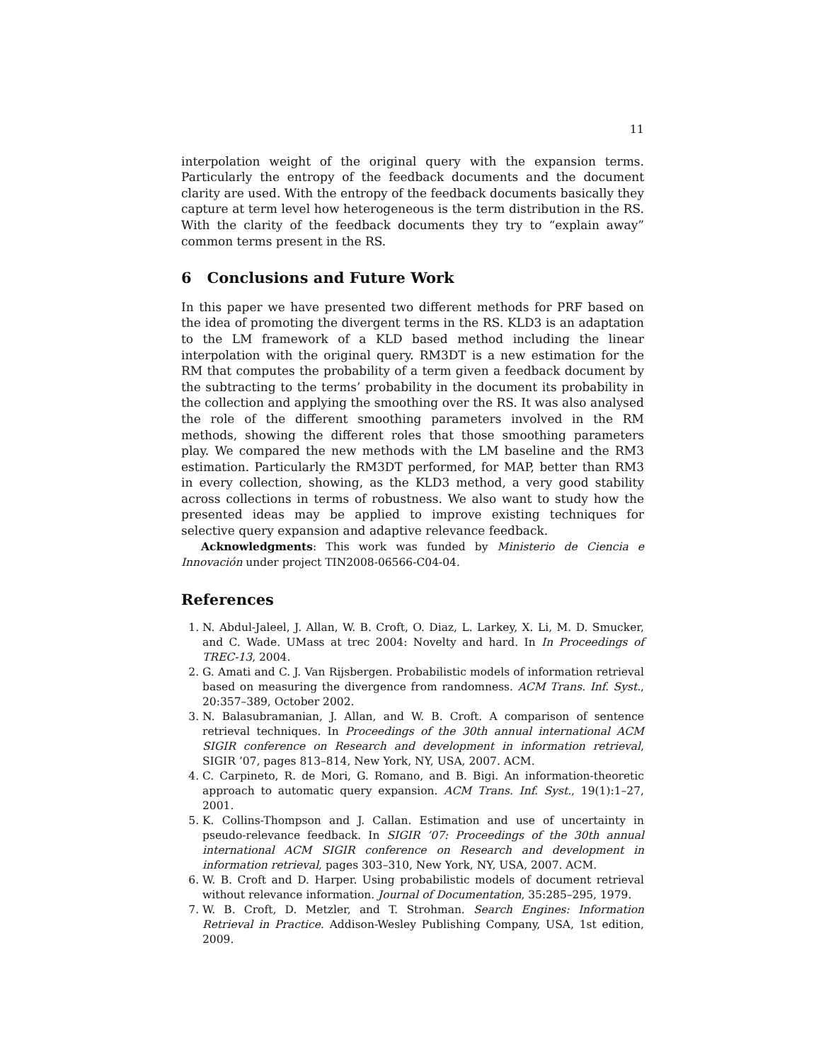11
interpolation weight of the original query with the expansion terms. Particularly the entropy of the feedback documents and the document clarity are used. With the entropy of the feedback documents basically they capture at term level how heterogeneous is the term distribution in the RS. With the clarity of the feedback documents they try to “explain away” common terms present in the RS.
6 Conclusions and Future Work
In this paper we have presented two different methods for PRF based on the idea of promoting the divergent terms in the RS. KLD3 is an adaptation to the LM framework of a KLD based method including the linear interpolation with the original query. RM3DT is a new estimation for the RM that computes the probability of a term given a feedback document by the subtracting to the terms’ probability in the document its probability in the collection and applying the smoothing over the RS. It was also analysed the role of the different smoothing parameters involved in the RM methods, showing the different roles that those smoothing parameters play. We compared the new methods with the LM baseline and the RM3 estimation. Particularly the RM3DT performed, for MAP, better than RM3 in every collection, showing, as the KLD3 method, a very good stability across collections in terms of robustness. We also want to study how the presented ideas may be applied to improve existing techniques for selective query expansion and adaptive relevance feedback.
Acknowledgments: This work was funded by Ministerio de Ciencia e Innovación under project TIN2008-06566-C04-04.
References
1. N. Abdul-Jaleel, J. Allan, W. B. Croft, O. Diaz, L. Larkey, X. Li, M. D. Smucker, and C. Wade. UMass at trec 2004: Novelty and hard. In In Proceedings of TREC-13, 2004.
2. G. Amati and C. J. Van Rijsbergen. Probabilistic models of information retrieval based on measuring the divergence from randomness. ACM Trans. Inf. Syst., 20:357–389, October 2002.
3. N. Balasubramanian, J. Allan, and W. B. Croft. A comparison of sentence retrieval techniques. In Proceedings of the 30th annual international ACM SIGIR conference on Research and development in information retrieval, SIGIR ’07, pages 813–814, New York, NY, USA, 2007. ACM.
4. C. Carpineto, R. de Mori, G. Romano, and B. Bigi. An information-theoretic approach to automatic query expansion. ACM Trans. Inf. Syst., 19(1):1–27, 2001.
5. K. Collins-Thompson and J. Callan. Estimation and use of uncertainty in pseudo-relevance feedback. In SIGIR ’07: Proceedings of the 30th annual international ACM SIGIR conference on Research and development in information retrieval, pages 303–310, New York, NY, USA, 2007. ACM.
6. W. B. Croft and D. Harper. Using probabilistic models of document retrieval without relevance information. Journal of Documentation, 35:285–295, 1979.
7. W. B. Croft, D. Metzler, and T. Strohman. Search Engines: Information Retrieval in Practice. Addison-Wesley Publishing Company, USA, 1st edition, 2009.